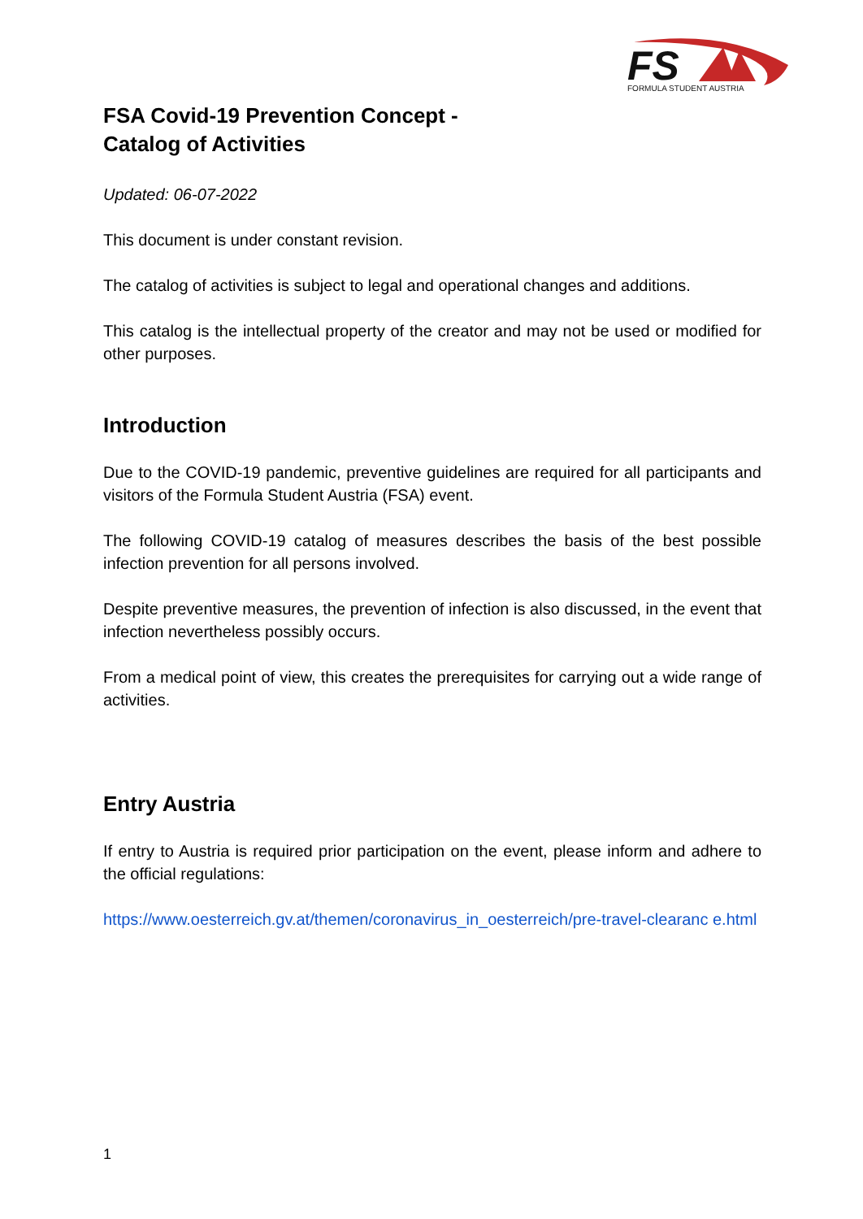FS
FORMULA STUDENT AUSTRIA
FSA Covid-19 Prevention Concept -
Catalog of Activities
Updated: 06-07-2022
This document is under constant revision.
The catalog of activities is subject to legal and operational changes and additions.
This catalog is the intellectual property of the creator and may not be used or modified for other purposes.
Introduction
Due to the COVID-19 pandemic, preventive guidelines are required for all participants and visitors of the Formula Student Austria (FSA) event.
The following COVID-19 catalog of measures describes the basis of the best possible infection prevention for all persons involved.
Despite preventive measures, the prevention of infection is also discussed, in the event that infection nevertheless possibly occurs.
From a medical point of view, this creates the prerequisites for carrying out a wide range of activities.
Entry Austria
If entry to Austria is required prior participation on the event, please inform and adhere to the official regulations:
https://www.oesterreich.gv.at/themen/coronavirus_in_oesterreich/pre-travel-clearanc e.html
1